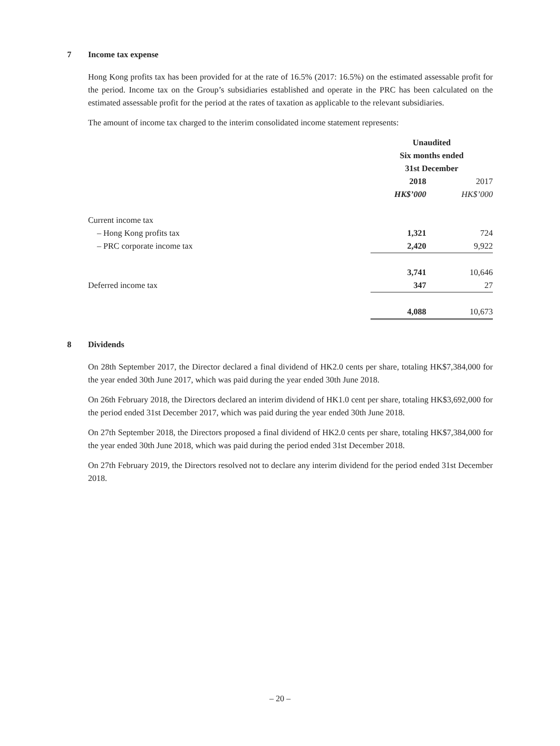7 Income tax expense
Hong Kong profits tax has been provided for at the rate of 16.5% (2017: 16.5%) on the estimated assessable profit for the period. Income tax on the Group’s subsidiaries established and operate in the PRC has been calculated on the estimated assessable profit for the period at the rates of taxation as applicable to the relevant subsidiaries.
The amount of income tax charged to the interim consolidated income statement represents:
| | Unaudited | |
| | Six months ended | |
| | 31st December | |
| | 2018 | 2017 |
| | HK$’000 | HK$’000 |
| Current income tax | | |
| – Hong Kong profits tax | 1,321 | 724 |
| – PRC corporate income tax | 2,420 | 9,922 |
| | 3,741 | 10,646 |
| Deferred income tax | 347 | 27 |
| | 4,088 | 10,673 |
8 Dividends
On 28th September 2017, the Director declared a final dividend of HK2.0 cents per share, totaling HK$7,384,000 for the year ended 30th June 2017, which was paid during the year ended 30th June 2018.
On 26th February 2018, the Directors declared an interim dividend of HK1.0 cent per share, totaling HK$3,692,000 for the period ended 31st December 2017, which was paid during the year ended 30th June 2018.
On 27th September 2018, the Directors proposed a final dividend of HK2.0 cents per share, totaling HK$7,384,000 for the year ended 30th June 2018, which was paid during the period ended 31st December 2018.
On 27th February 2019, the Directors resolved not to declare any interim dividend for the period ended 31st December 2018.
– 20 –